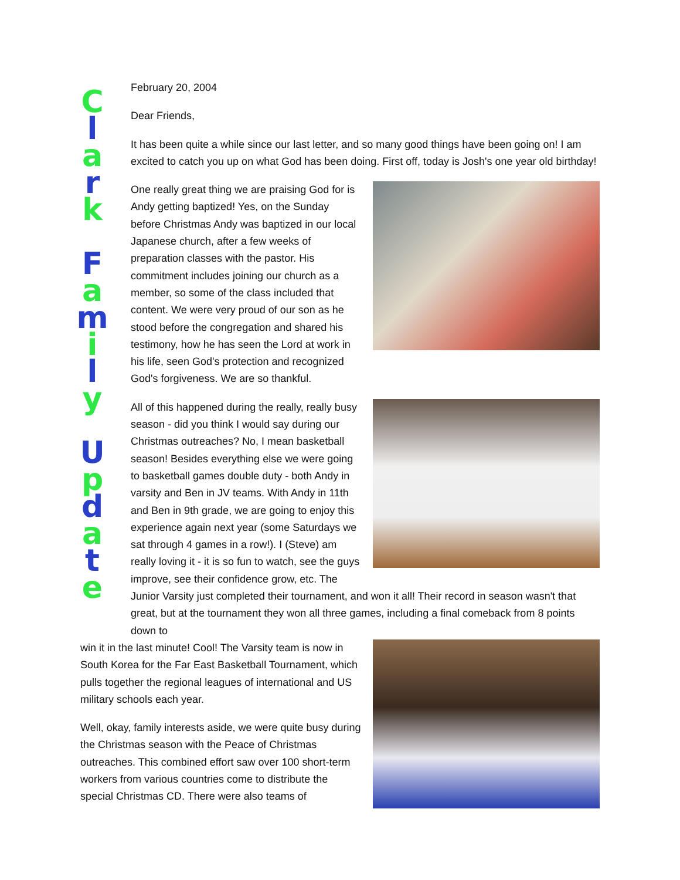Cl
a
r
k
Fa
m
i
l
y
Up
d
a
t
e
February 20, 2004
Dear Friends,
It has been quite a while since our last letter, and so many good things have been going on! I am excited to catch you up on what God has been doing. First off, today is Josh's one year old birthday!
One really great thing we are praising God for is Andy getting baptized! Yes, on the Sunday before Christmas Andy was baptized in our local Japanese church, after a few weeks of preparation classes with the pastor. His commitment includes joining our church as a member, so some of the class included that content. We were very proud of our son as he stood before the congregation and shared his testimony, how he has seen the Lord at work in his life, seen God's protection and recognized God's forgiveness. We are so thankful.
All of this happened during the really, really busy season - did you think I would say during our Christmas outreaches? No, I mean basketball season! Besides everything else we were going to basketball games double duty - both Andy in varsity and Ben in JV teams. With Andy in 11th and Ben in 9th grade, we are going to enjoy this experience again next year (some Saturdays we sat through 4 games in a row!). I (Steve) am really loving it - it is so fun to watch, see the guys improve, see their confidence grow, etc. The Junior Varsity just completed their tournament, and won it all! Their record in season wasn't that great, but at the tournament they won all three games, including a final comeback from 8 points down to
win it in the last minute! Cool! The Varsity team is now in South Korea for the Far East Basketball Tournament, which pulls together the regional leagues of international and US military schools each year.
Well, okay, family interests aside, we were quite busy during the Christmas season with the Peace of Christmas outreaches. This combined effort saw over 100 short-term workers from various countries come to distribute the special Christmas CD. There were also teams of